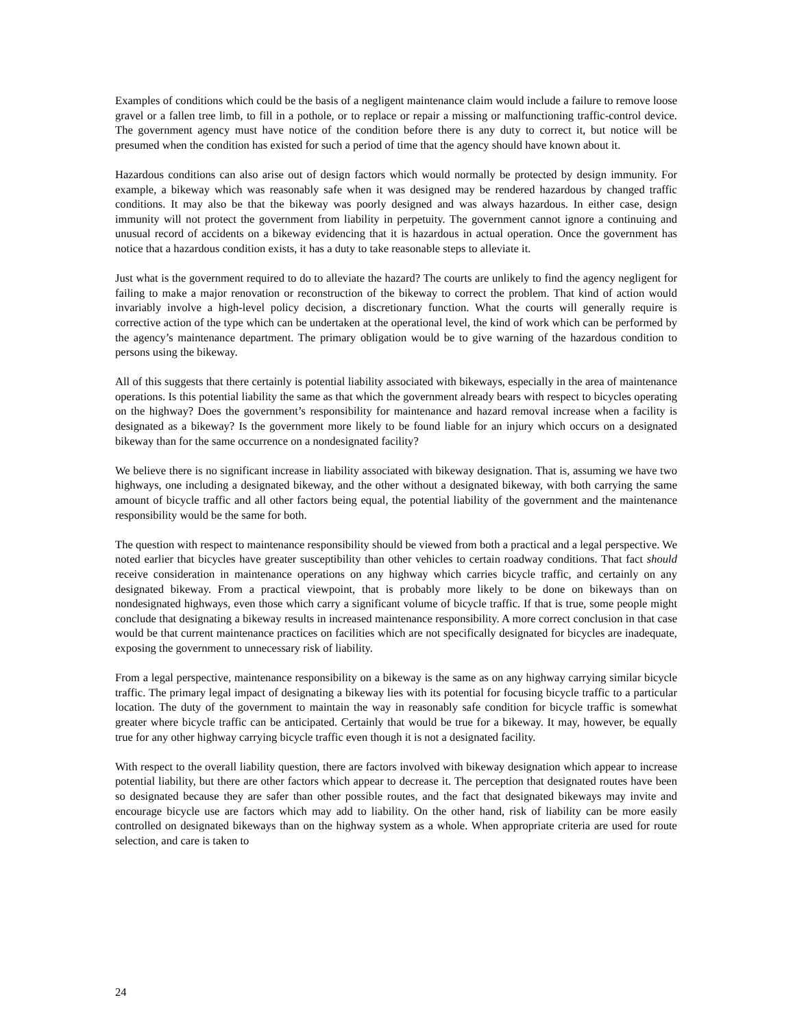Examples of conditions which could be the basis of a negligent maintenance claim would include a failure to remove loose gravel or a fallen tree limb, to fill in a pothole, or to replace or repair a missing or malfunctioning traffic-control device. The government agency must have notice of the condition before there is any duty to correct it, but notice will be presumed when the condition has existed for such a period of time that the agency should have known about it.
Hazardous conditions can also arise out of design factors which would normally be protected by design immunity. For example, a bikeway which was reasonably safe when it was designed may be rendered hazardous by changed traffic conditions. It may also be that the bikeway was poorly designed and was always hazardous. In either case, design immunity will not protect the government from liability in perpetuity. The government cannot ignore a continuing and unusual record of accidents on a bikeway evidencing that it is hazardous in actual operation. Once the government has notice that a hazardous condition exists, it has a duty to take reasonable steps to alleviate it.
Just what is the government required to do to alleviate the hazard? The courts are unlikely to find the agency negligent for failing to make a major renovation or reconstruction of the bikeway to correct the problem. That kind of action would invariably involve a high-level policy decision, a discretionary function. What the courts will generally require is corrective action of the type which can be undertaken at the operational level, the kind of work which can be performed by the agency’s maintenance department. The primary obligation would be to give warning of the hazardous condition to persons using the bikeway.
All of this suggests that there certainly is potential liability associated with bikeways, especially in the area of maintenance operations. Is this potential liability the same as that which the government already bears with respect to bicycles operating on the highway? Does the government’s responsibility for maintenance and hazard removal increase when a facility is designated as a bikeway? Is the government more likely to be found liable for an injury which occurs on a designated bikeway than for the same occurrence on a nondesignated facility?
We believe there is no significant increase in liability associated with bikeway designation. That is, assuming we have two highways, one including a designated bikeway, and the other without a designated bikeway, with both carrying the same amount of bicycle traffic and all other factors being equal, the potential liability of the government and the maintenance responsibility would be the same for both.
The question with respect to maintenance responsibility should be viewed from both a practical and a legal perspective. We noted earlier that bicycles have greater susceptibility than other vehicles to certain roadway conditions. That fact should receive consideration in maintenance operations on any highway which carries bicycle traffic, and certainly on any designated bikeway. From a practical viewpoint, that is probably more likely to be done on bikeways than on nondesignated highways, even those which carry a significant volume of bicycle traffic. If that is true, some people might conclude that designating a bikeway results in increased maintenance responsibility. A more correct conclusion in that case would be that current maintenance practices on facilities which are not specifically designated for bicycles are inadequate, exposing the government to unnecessary risk of liability.
From a legal perspective, maintenance responsibility on a bikeway is the same as on any highway carrying similar bicycle traffic. The primary legal impact of designating a bikeway lies with its potential for focusing bicycle traffic to a particular location. The duty of the government to maintain the way in reasonably safe condition for bicycle traffic is somewhat greater where bicycle traffic can be anticipated. Certainly that would be true for a bikeway. It may, however, be equally true for any other highway carrying bicycle traffic even though it is not a designated facility.
With respect to the overall liability question, there are factors involved with bikeway designation which appear to increase potential liability, but there are other factors which appear to decrease it. The perception that designated routes have been so designated because they are safer than other possible routes, and the fact that designated bikeways may invite and encourage bicycle use are factors which may add to liability. On the other hand, risk of liability can be more easily controlled on designated bikeways than on the highway system as a whole. When appropriate criteria are used for route selection, and care is taken to
24